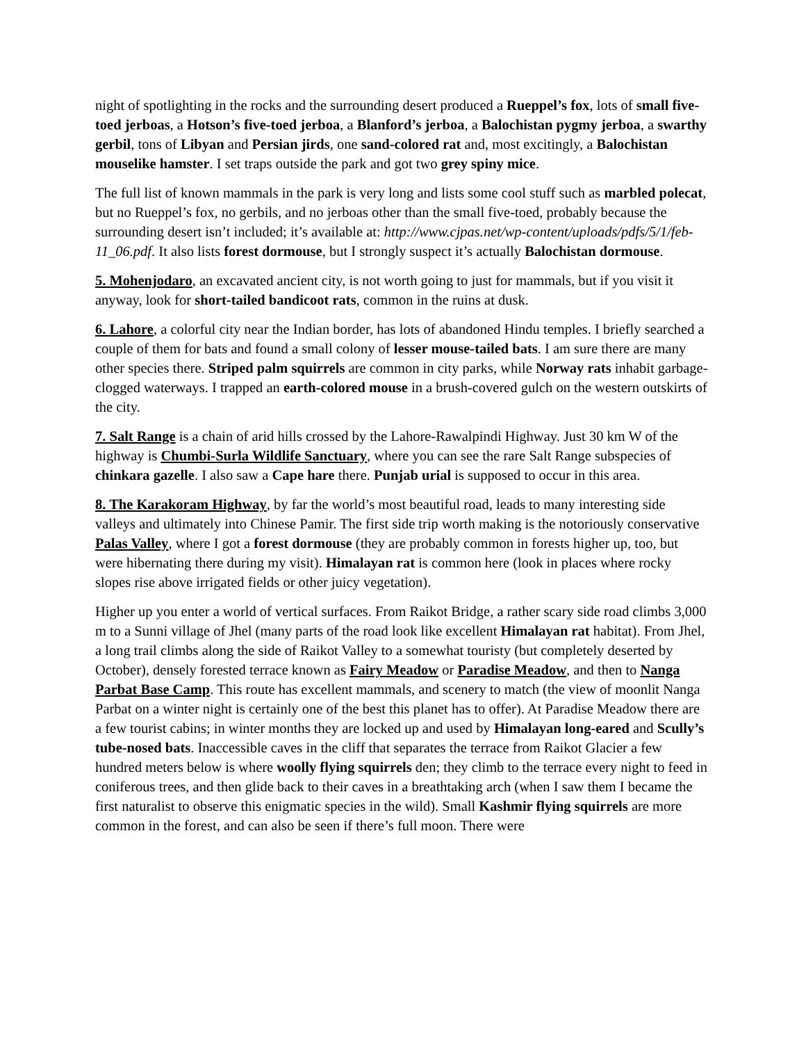night of spotlighting in the rocks and the surrounding desert produced a Rueppel’s fox, lots of small five-toed jerboas, a Hotson’s five-toed jerboa, a Blanford’s jerboa, a Balochistan pygmy jerboa, a swarthy gerbil, tons of Libyan and Persian jirds, one sand-colored rat and, most excitingly, a Balochistan mouselike hamster. I set traps outside the park and got two grey spiny mice.
The full list of known mammals in the park is very long and lists some cool stuff such as marbled polecat, but no Rueppel’s fox, no gerbils, and no jerboas other than the small five-toed, probably because the surrounding desert isn’t included; it’s available at: http://www.cjpas.net/wp-content/uploads/pdfs/5/1/feb-11_06.pdf. It also lists forest dormouse, but I strongly suspect it’s actually Balochistan dormouse.
5. Mohenjodaro, an excavated ancient city, is not worth going to just for mammals, but if you visit it anyway, look for short-tailed bandicoot rats, common in the ruins at dusk.
6. Lahore, a colorful city near the Indian border, has lots of abandoned Hindu temples. I briefly searched a couple of them for bats and found a small colony of lesser mouse-tailed bats. I am sure there are many other species there. Striped palm squirrels are common in city parks, while Norway rats inhabit garbage-clogged waterways. I trapped an earth-colored mouse in a brush-covered gulch on the western outskirts of the city.
7. Salt Range is a chain of arid hills crossed by the Lahore-Rawalpindi Highway. Just 30 km W of the highway is Chumbi-Surla Wildlife Sanctuary, where you can see the rare Salt Range subspecies of chinkara gazelle. I also saw a Cape hare there. Punjab urial is supposed to occur in this area.
8. The Karakoram Highway, by far the world’s most beautiful road, leads to many interesting side valleys and ultimately into Chinese Pamir. The first side trip worth making is the notoriously conservative Palas Valley, where I got a forest dormouse (they are probably common in forests higher up, too, but were hibernating there during my visit). Himalayan rat is common here (look in places where rocky slopes rise above irrigated fields or other juicy vegetation).
Higher up you enter a world of vertical surfaces. From Raikot Bridge, a rather scary side road climbs 3,000 m to a Sunni village of Jhel (many parts of the road look like excellent Himalayan rat habitat). From Jhel, a long trail climbs along the side of Raikot Valley to a somewhat touristy (but completely deserted by October), densely forested terrace known as Fairy Meadow or Paradise Meadow, and then to Nanga Parbat Base Camp. This route has excellent mammals, and scenery to match (the view of moonlit Nanga Parbat on a winter night is certainly one of the best this planet has to offer). At Paradise Meadow there are a few tourist cabins; in winter months they are locked up and used by Himalayan long-eared and Scully’s tube-nosed bats. Inaccessible caves in the cliff that separates the terrace from Raikot Glacier a few hundred meters below is where woolly flying squirrels den; they climb to the terrace every night to feed in coniferous trees, and then glide back to their caves in a breathtaking arch (when I saw them I became the first naturalist to observe this enigmatic species in the wild). Small Kashmir flying squirrels are more common in the forest, and can also be seen if there’s full moon. There were